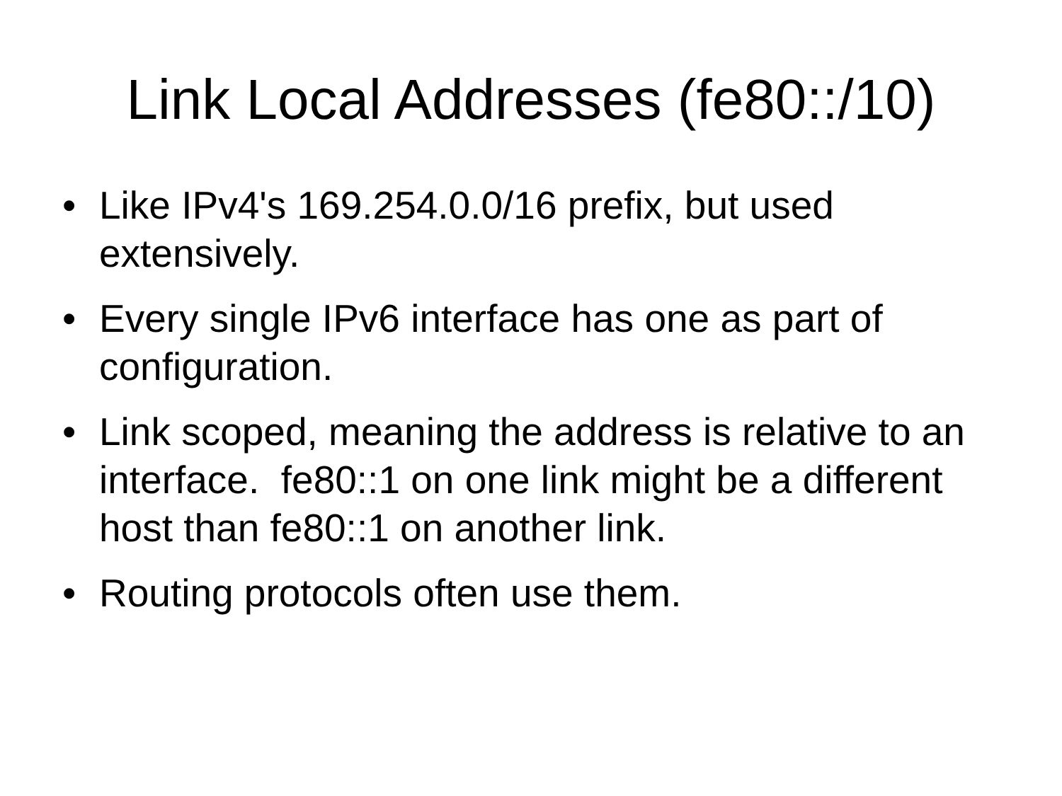Link Local Addresses (fe80::/10)
• Like IPv4's 169.254.0.0/16 prefix, but used extensively.
• Every single IPv6 interface has one as part of configuration.
• Link scoped, meaning the address is relative to an interface. fe80::1 on one link might be a different host than fe80::1 on another link.
• Routing protocols often use them.